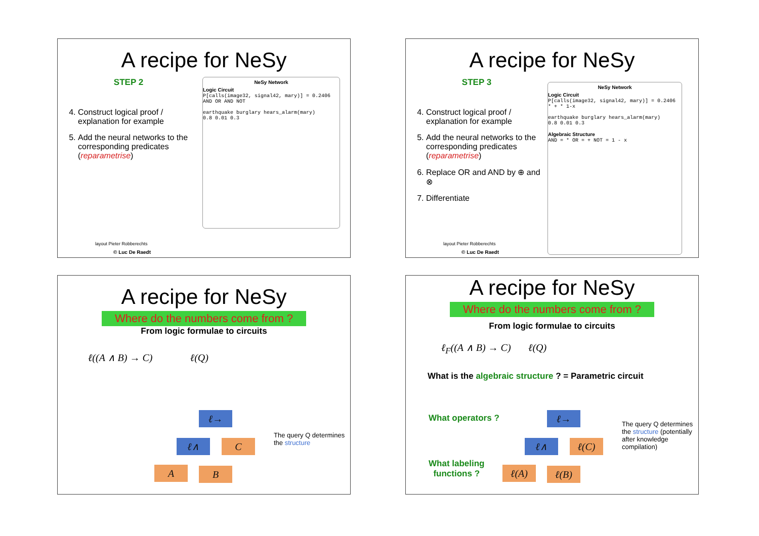A recipe for NeSy
STEP 2
4. Construct logical proof / explanation for example
5. Add the neural networks to the corresponding predicates (reparametrise)
NeSy Network
Logic Circuit
P[calls(image32, signal42, mary)] = 0.2406
AND OR AND NOT
earthquake burglary hears_alarm(mary)
0.8 0.01 0.3
layout Pieter Robberechts
© Luc De Raedt
A recipe for NeSy
STEP 3
4. Construct logical proof / explanation for example
5. Add the neural networks to the corresponding predicates (reparametrise)
6. Replace OR and AND by ⊕ and ⊗
7. Differentiate
NeSy Network
Logic Circuit
P[calls(image32, signal42, mary)] = 0.2406
* + * 1-x
earthquake burglary hears_alarm(mary)
0.8 0.01 0.3
Algebraic Structure
AND = * OR = + NOT = 1 - x
layout Pieter Robberechts
© Luc De Raedt
A recipe for NeSy
Where do the numbers come from ?
From logic formulae to circuits
ℓ((A ∧ B) → C) ℓ(Q)
ℓ→
ℓ∧ C
A B
The query Q determines the structure
A recipe for NeSy
Where do the numbers come from ?
From logic formulae to circuits
ℓ<sub>F</sub>((A ∧ B) → C) ℓ(Q)
What is the algebraic structure ? = Parametric circuit
What operators ?
What labeling
functions ?
ℓ→
ℓ∧ ℓ(C)
ℓ(A) ℓ(B)
The query Q determines the structure (potentially after knowledge compilation)